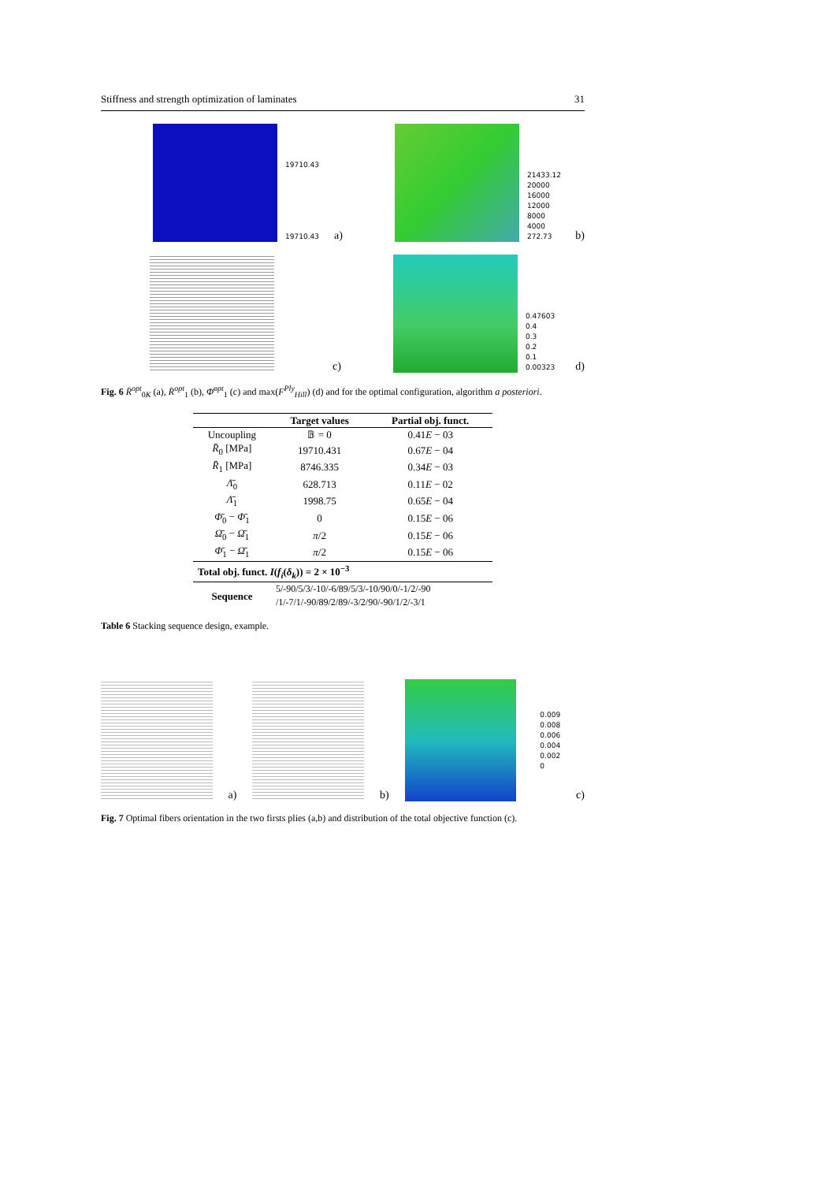Stiffness and strength optimization of laminates 31
19710.43
19710.43
a)
21433.12
20000
16000
12000
8000
4000
272.73
b)
c)
0.47603
0.4
0.3
0.2
0.1
0.00323
d)
Fig. 6 R̄<sup>opt</sup><sub>0K</sub> (a), R̄<sup>opt</sup><sub>1</sub> (b), Φ̄<sup>opt</sup><sub>1</sub> (c) and max(F<sup>Ply</sup><sub>Hill</sub>) (d) and for the optimal configuration, algorithm a posteriori.
| | Target values | Partial obj. funct. |
| --- | --- | --- |
| Uncoupling | 𝔹 = 0 | 0.41 E − 03 |
| R̄<sub>0</sub> [MPa] | 19710.431 | 0.67 E − 04 |
| R̄<sub>1</sub> [MPa] | 8746.335 | 0.34 E − 03 |
| Λ̄<sub>0</sub> | 628.713 | 0.11 E − 02 |
| Λ̄<sub>1</sub> | 1998.75 | 0.65 E − 04 |
| Φ̄<sub>0</sub> − Φ̄<sub>1</sub> | 0 | 0.15 E − 06 |
| Ω̄<sub>0</sub> − Ω̄<sub>1</sub> | π /2 | 0.15 E − 06 |
| Φ̄<sub>1</sub> − Ω̄<sub>1</sub> | π /2 | 0.15 E − 06 |
| Total obj. funct. I ( f<sub>i</sub> ( δ<sub>k</sub> )) = 2 × 10<sup>−3</sup> | | |
| Sequence | 5/-90/5/3/-10/-6/89/5/3/-10/90/0/-1/2/-90 /1/-7/1/-90/89/2/89/-3/2/90/-90/1/2/-3/1 | |
Table 6 Stacking sequence design, example.
a)
b)
0.009
0.008
0.006
0.004
0.002
0
c)
Fig. 7 Optimal fibers orientation in the two firsts plies (a,b) and distribution of the total objective function (c).